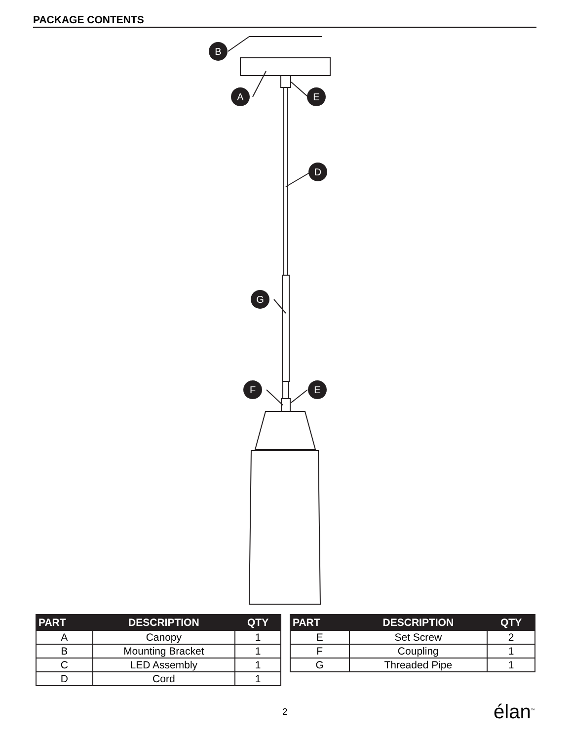PACKAGE CONTENTS
B
A
E
D
G
F
E
| PART | DESCRIPTION | QTY |
| --- | --- | --- |
| A | Canopy | 1 |
| B | Mounting Bracket | 1 |
| C | LED Assembly | 1 |
| D | Cord | 1 |
| PART | DESCRIPTION | QTY |
| --- | --- | --- |
| E | Set Screw | 2 |
| F | Coupling | 1 |
| G | Threaded Pipe | 1 |
2 élan<sup>™</sup>